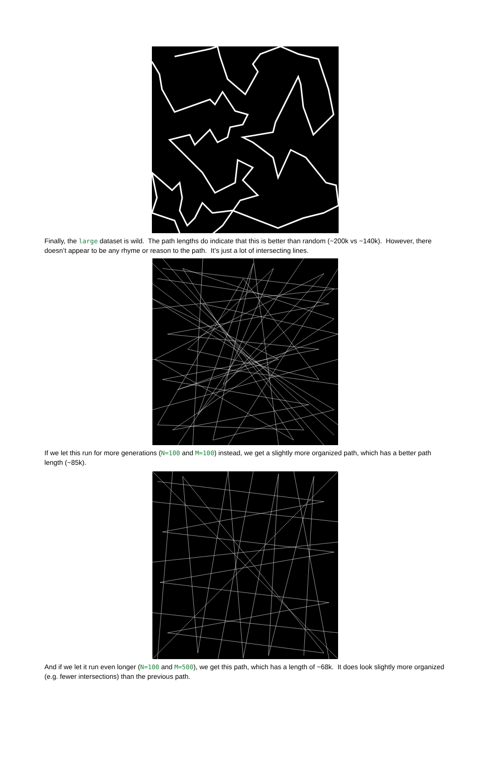Finally, the large dataset is wild. The path lengths do indicate that this is better than random (~200k vs ~140k). However, there doesn’t appear to be any rhyme or reason to the path. It’s just a lot of intersecting lines.
If we let this run for more generations (N=100 and M=100) instead, we get a slightly more organized path, which has a better path length (~85k).
And if we let it run even longer (N=100 and M=500), we get this path, which has a length of ~68k. It does look slightly more organized (e.g. fewer intersections) than the previous path.